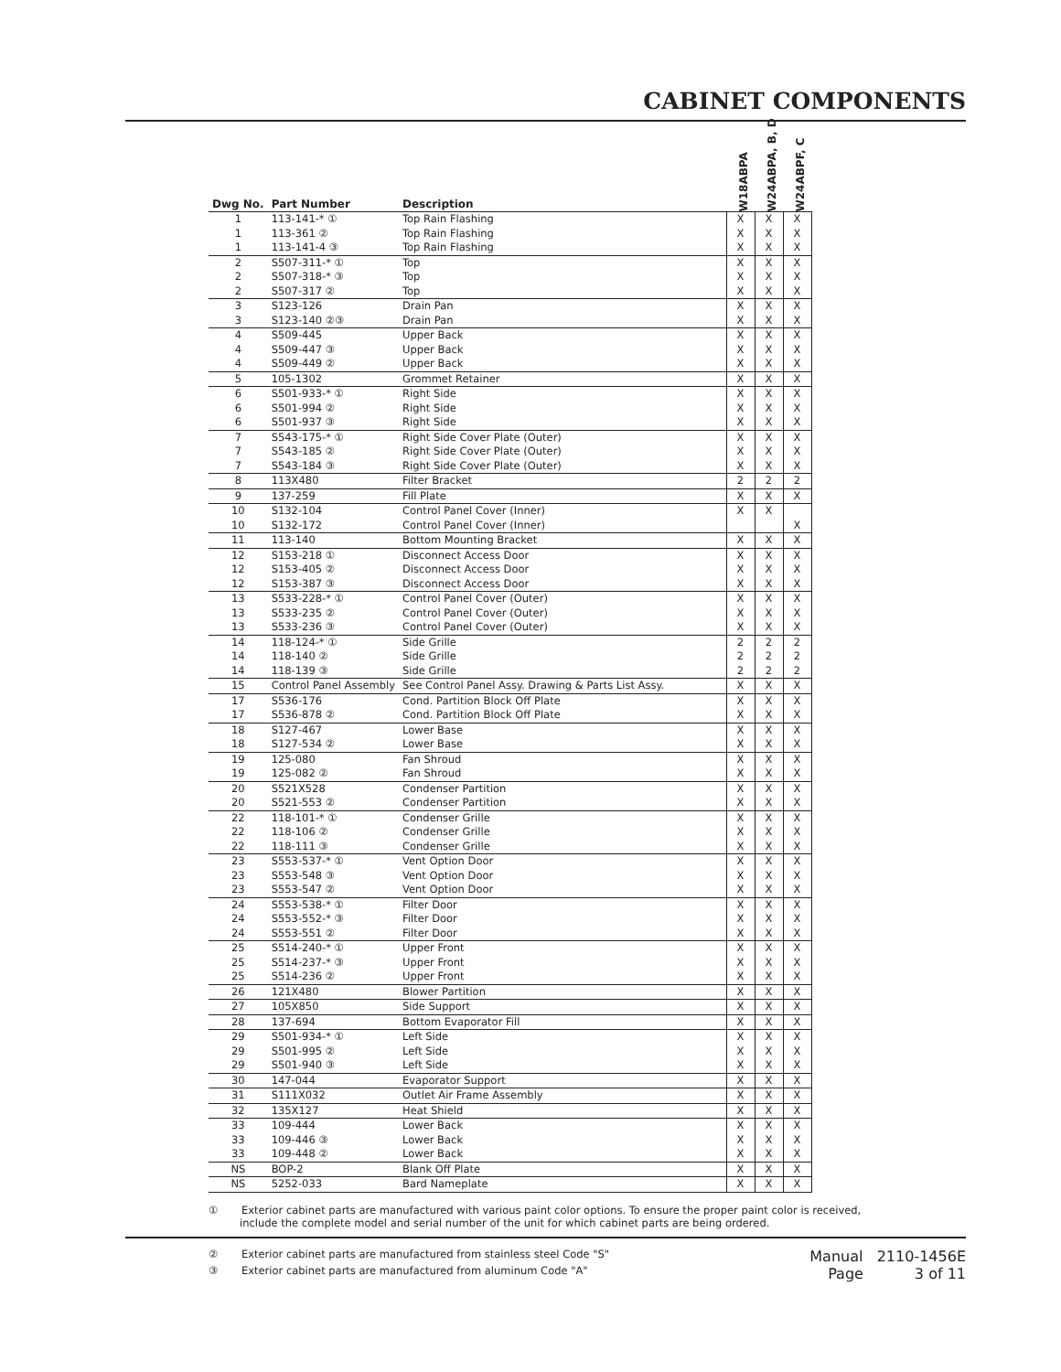CABINET COMPONENTS
| Dwg No. | Part Number | Description | W18ABPA | W24ABPA, B, D | W24ABPF, C |
| --- | --- | --- | --- | --- | --- |
| 1 | 113-141-* ① | Top Rain Flashing | X | X | X |
| 1 | 113-361 ② | Top Rain Flashing | X | X | X |
| 1 | 113-141-4 ③ | Top Rain Flashing | X | X | X |
| 2 | S507-311-* ① | Top | X | X | X |
| 2 | S507-318-* ③ | Top | X | X | X |
| 2 | S507-317 ② | Top | X | X | X |
| 3 | S123-126 | Drain Pan | X | X | X |
| 3 | S123-140 ②③ | Drain Pan | X | X | X |
| 4 | S509-445 | Upper Back | X | X | X |
| 4 | S509-447 ③ | Upper Back | X | X | X |
| 4 | S509-449 ② | Upper Back | X | X | X |
| 5 | 105-1302 | Grommet Retainer | X | X | X |
| 6 | S501-933-* ① | Right Side | X | X | X |
| 6 | S501-994 ② | Right Side | X | X | X |
| 6 | S501-937 ③ | Right Side | X | X | X |
| 7 | S543-175-* ① | Right Side Cover Plate (Outer) | X | X | X |
| 7 | S543-185 ② | Right Side Cover Plate (Outer) | X | X | X |
| 7 | S543-184 ③ | Right Side Cover Plate (Outer) | X | X | X |
| 8 | 113X480 | Filter Bracket | 2 | 2 | 2 |
| 9 | 137-259 | Fill Plate | X | X | X |
| 10 | S132-104 | Control Panel Cover (Inner) | X | X | |
| 10 | S132-172 | Control Panel Cover (Inner) | | | X |
| 11 | 113-140 | Bottom Mounting Bracket | X | X | X |
| 12 | S153-218 ① | Disconnect Access Door | X | X | X |
| 12 | S153-405 ② | Disconnect Access Door | X | X | X |
| 12 | S153-387 ③ | Disconnect Access Door | X | X | X |
| 13 | S533-228-* ① | Control Panel Cover (Outer) | X | X | X |
| 13 | S533-235 ② | Control Panel Cover (Outer) | X | X | X |
| 13 | S533-236 ③ | Control Panel Cover (Outer) | X | X | X |
| 14 | 118-124-* ① | Side Grille | 2 | 2 | 2 |
| 14 | 118-140 ② | Side Grille | 2 | 2 | 2 |
| 14 | 118-139 ③ | Side Grille | 2 | 2 | 2 |
| 15 | Control Panel Assembly | See Control Panel Assy. Drawing & Parts List Assy. | X | X | X |
| 17 | S536-176 | Cond. Partition Block Off Plate | X | X | X |
| 17 | S536-878 ② | Cond. Partition Block Off Plate | X | X | X |
| 18 | S127-467 | Lower Base | X | X | X |
| 18 | S127-534 ② | Lower Base | X | X | X |
| 19 | 125-080 | Fan Shroud | X | X | X |
| 19 | 125-082 ② | Fan Shroud | X | X | X |
| 20 | S521X528 | Condenser Partition | X | X | X |
| 20 | S521-553 ② | Condenser Partition | X | X | X |
| 22 | 118-101-* ① | Condenser Grille | X | X | X |
| 22 | 118-106 ② | Condenser Grille | X | X | X |
| 22 | 118-111 ③ | Condenser Grille | X | X | X |
| 23 | S553-537-* ① | Vent Option Door | X | X | X |
| 23 | S553-548 ③ | Vent Option Door | X | X | X |
| 23 | S553-547 ② | Vent Option Door | X | X | X |
| 24 | S553-538-* ① | Filter Door | X | X | X |
| 24 | S553-552-* ③ | Filter Door | X | X | X |
| 24 | S553-551 ② | Filter Door | X | X | X |
| 25 | S514-240-* ① | Upper Front | X | X | X |
| 25 | S514-237-* ③ | Upper Front | X | X | X |
| 25 | S514-236 ② | Upper Front | X | X | X |
| 26 | 121X480 | Blower Partition | X | X | X |
| 27 | 105X850 | Side Support | X | X | X |
| 28 | 137-694 | Bottom Evaporator Fill | X | X | X |
| 29 | S501-934-* ① | Left Side | X | X | X |
| 29 | S501-995 ② | Left Side | X | X | X |
| 29 | S501-940 ③ | Left Side | X | X | X |
| 30 | 147-044 | Evaporator Support | X | X | X |
| 31 | S111X032 | Outlet Air Frame Assembly | X | X | X |
| 32 | 135X127 | Heat Shield | X | X | X |
| 33 | 109-444 | Lower Back | X | X | X |
| 33 | 109-446 ③ | Lower Back | X | X | X |
| 33 | 109-448 ② | Lower Back | X | X | X |
| NS | BOP-2 | Blank Off Plate | X | X | X |
| NS | 5252-033 | Bard Nameplate | X | X | X |
① Exterior cabinet parts are manufactured with various paint color options. To ensure the proper paint color is received, include the complete model and serial number of the unit for which cabinet parts are being ordered.
② Exterior cabinet parts are manufactured from stainless steel Code "S"
③ Exterior cabinet parts are manufactured from aluminum Code "A"
Manual 2110-1456E
Page 3 of 11